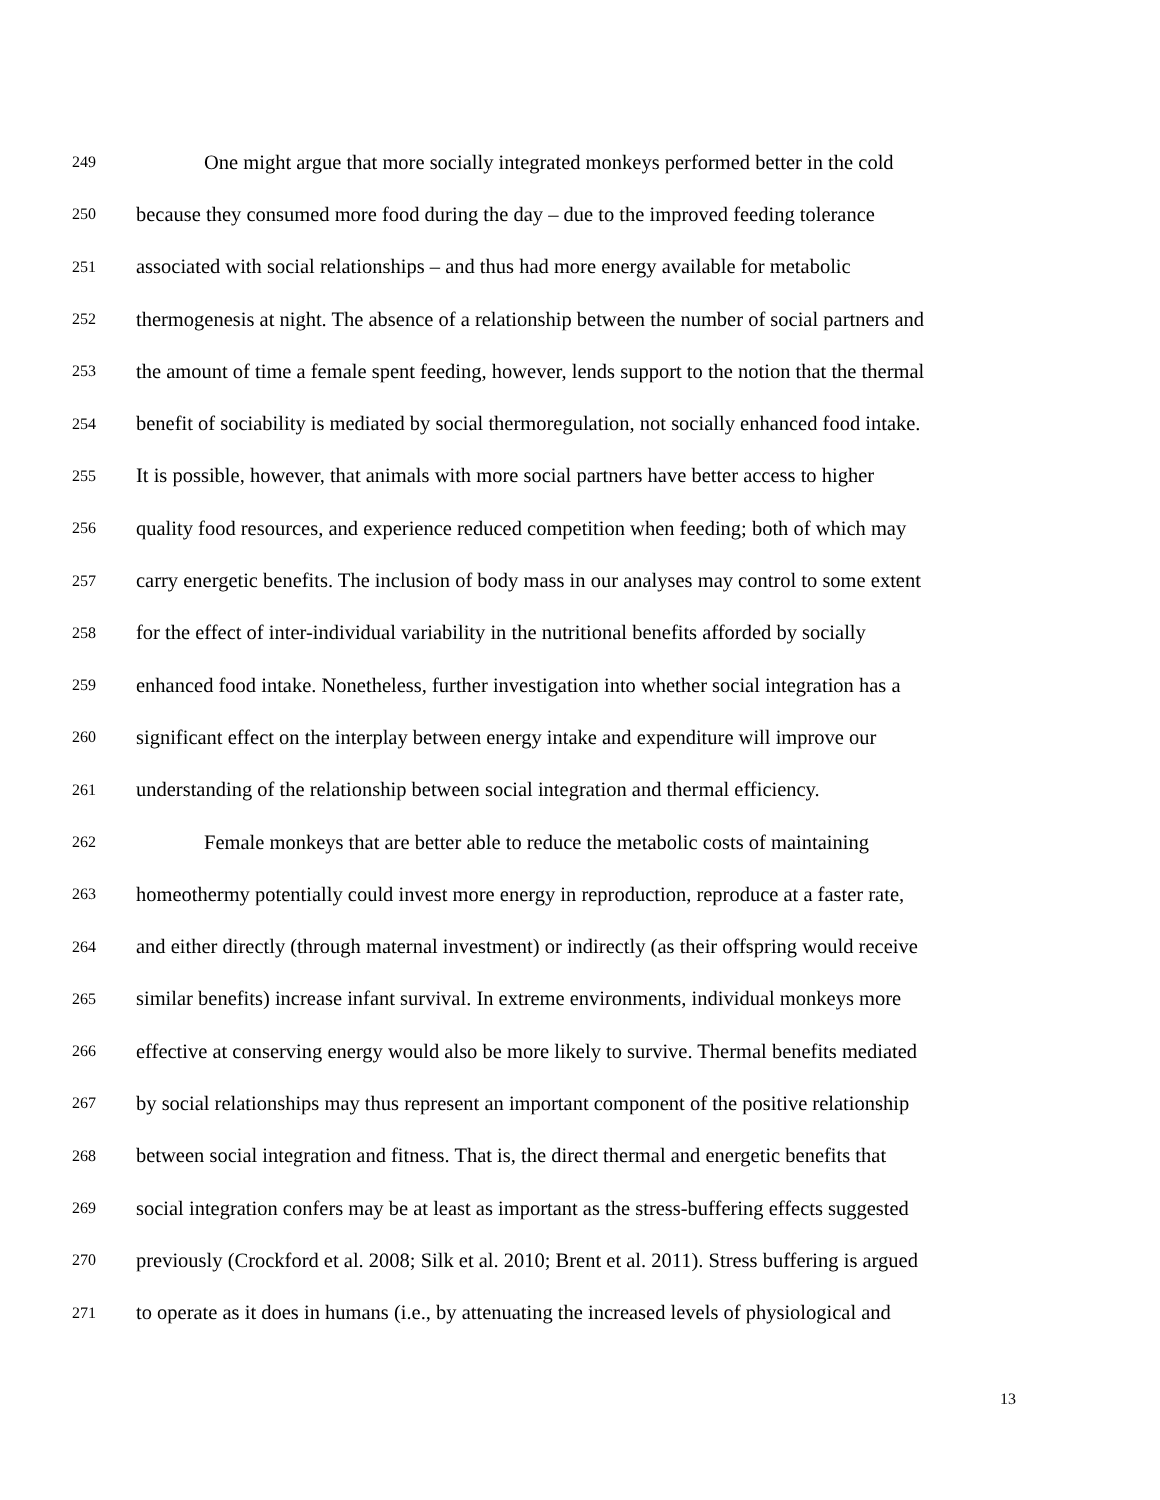249 One might argue that more socially integrated monkeys performed better in the cold
250 because they consumed more food during the day – due to the improved feeding tolerance
251 associated with social relationships – and thus had more energy available for metabolic
252 thermogenesis at night. The absence of a relationship between the number of social partners and
253 the amount of time a female spent feeding, however, lends support to the notion that the thermal
254 benefit of sociability is mediated by social thermoregulation, not socially enhanced food intake.
255 It is possible, however, that animals with more social partners have better access to higher
256 quality food resources, and experience reduced competition when feeding; both of which may
257 carry energetic benefits. The inclusion of body mass in our analyses may control to some extent
258 for the effect of inter-individual variability in the nutritional benefits afforded by socially
259 enhanced food intake. Nonetheless, further investigation into whether social integration has a
260 significant effect on the interplay between energy intake and expenditure will improve our
261 understanding of the relationship between social integration and thermal efficiency.
262 Female monkeys that are better able to reduce the metabolic costs of maintaining
263 homeothermy potentially could invest more energy in reproduction, reproduce at a faster rate,
264 and either directly (through maternal investment) or indirectly (as their offspring would receive
265 similar benefits) increase infant survival. In extreme environments, individual monkeys more
266 effective at conserving energy would also be more likely to survive. Thermal benefits mediated
267 by social relationships may thus represent an important component of the positive relationship
268 between social integration and fitness. That is, the direct thermal and energetic benefits that
269 social integration confers may be at least as important as the stress-buffering effects suggested
270 previously (Crockford et al. 2008; Silk et al. 2010; Brent et al. 2011). Stress buffering is argued
271 to operate as it does in humans (i.e., by attenuating the increased levels of physiological and
13